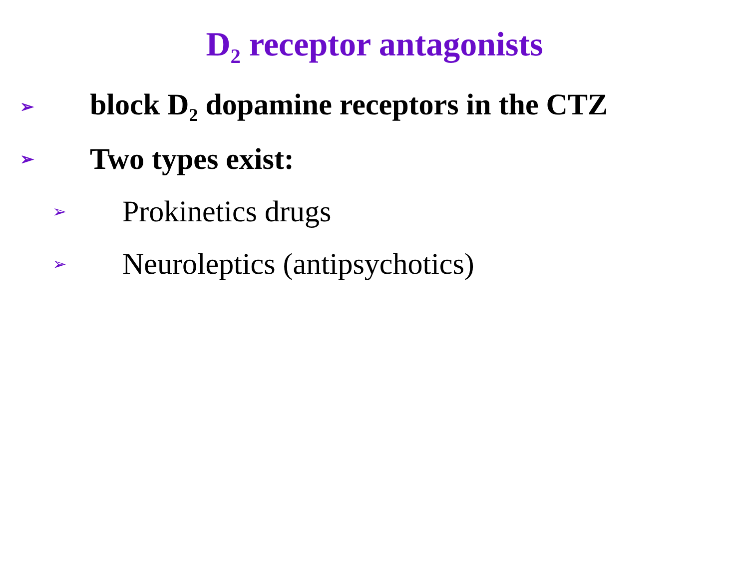D<sub>2</sub> receptor antagonists
➢ block D<sub>2</sub> dopamine receptors in the CTZ
➢ Two types exist:
➢ Prokinetics drugs
➢ Neuroleptics (antipsychotics)